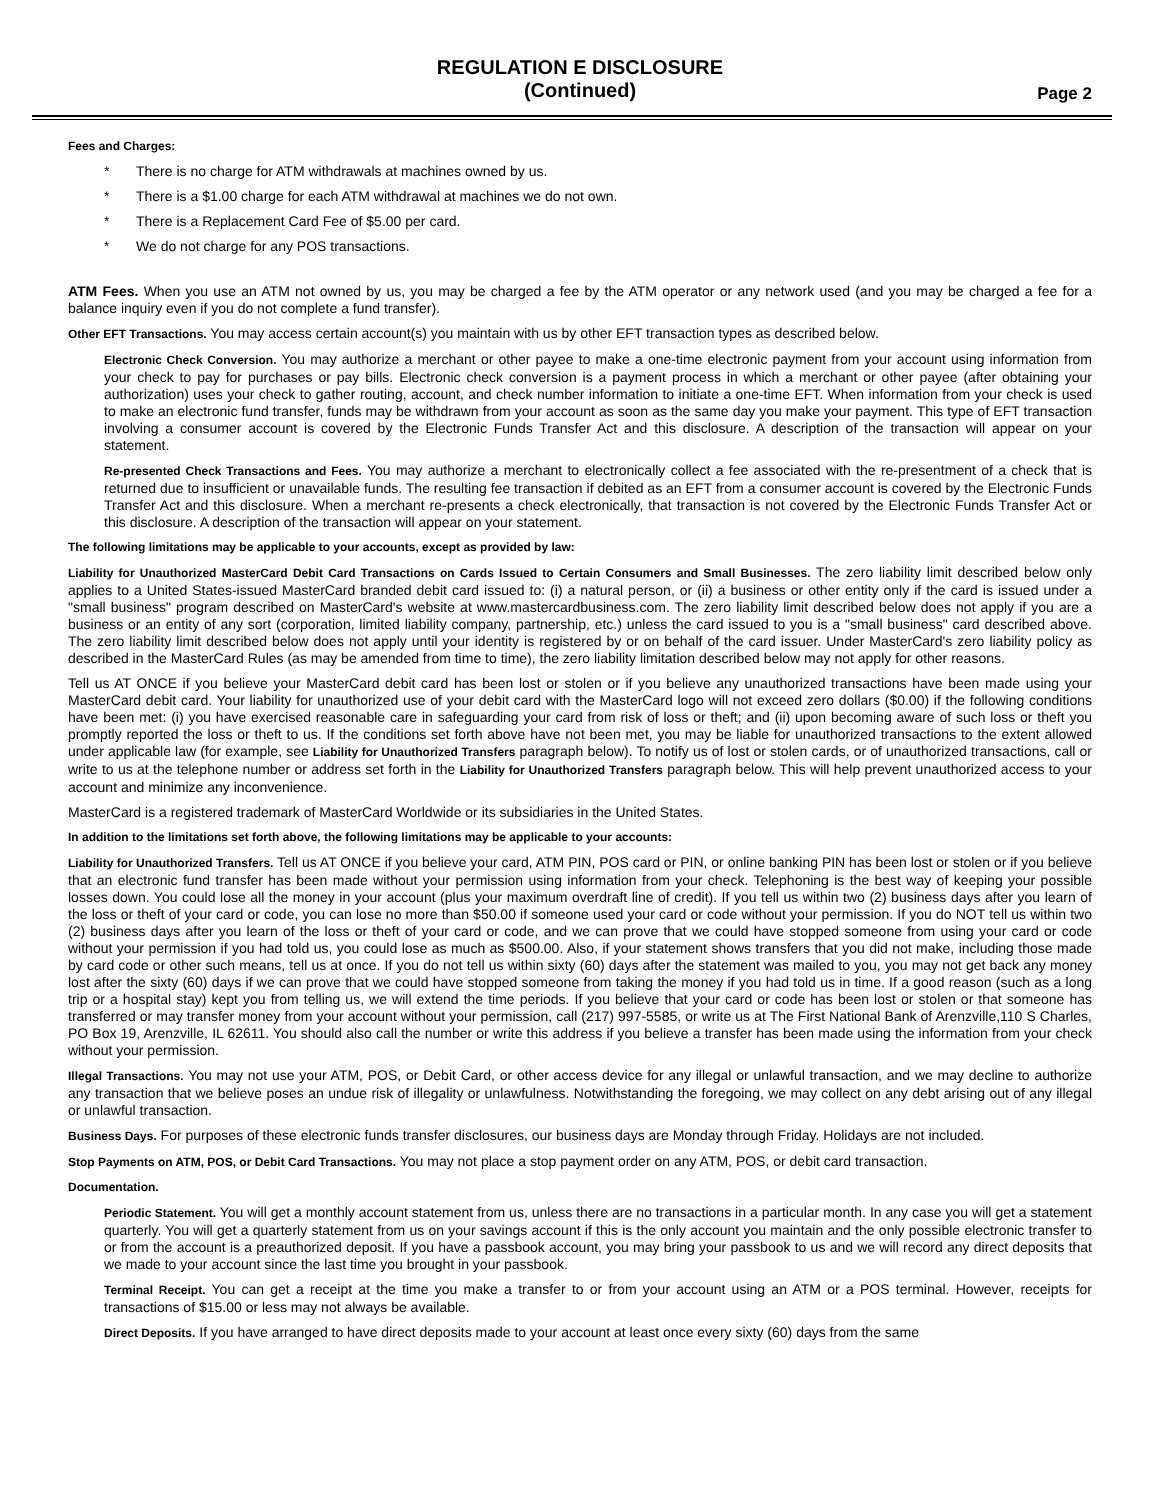REGULATION E DISCLOSURE
(Continued)
Page 2
Fees and Charges:
* There is no charge for ATM withdrawals at machines owned by us.
* There is a $1.00 charge for each ATM withdrawal at machines we do not own.
* There is a Replacement Card Fee of $5.00 per card.
* We do not charge for any POS transactions.
ATM Fees. When you use an ATM not owned by us, you may be charged a fee by the ATM operator or any network used (and you may be charged a fee for a balance inquiry even if you do not complete a fund transfer).
Other EFT Transactions. You may access certain account(s) you maintain with us by other EFT transaction types as described below.
Electronic Check Conversion. You may authorize a merchant or other payee to make a one-time electronic payment from your account using information from your check to pay for purchases or pay bills. Electronic check conversion is a payment process in which a merchant or other payee (after obtaining your authorization) uses your check to gather routing, account, and check number information to initiate a one-time EFT. When information from your check is used to make an electronic fund transfer, funds may be withdrawn from your account as soon as the same day you make your payment. This type of EFT transaction involving a consumer account is covered by the Electronic Funds Transfer Act and this disclosure. A description of the transaction will appear on your statement.
Re-presented Check Transactions and Fees. You may authorize a merchant to electronically collect a fee associated with the re-presentment of a check that is returned due to insufficient or unavailable funds. The resulting fee transaction if debited as an EFT from a consumer account is covered by the Electronic Funds Transfer Act and this disclosure. When a merchant re-presents a check electronically, that transaction is not covered by the Electronic Funds Transfer Act or this disclosure. A description of the transaction will appear on your statement.
The following limitations may be applicable to your accounts, except as provided by law:
Liability for Unauthorized MasterCard Debit Card Transactions on Cards Issued to Certain Consumers and Small Businesses. The zero liability limit described below only applies to a United States-issued MasterCard branded debit card issued to: (i) a natural person, or (ii) a business or other entity only if the card is issued under a "small business" program described on MasterCard's website at www.mastercardbusiness.com. The zero liability limit described below does not apply if you are a business or an entity of any sort (corporation, limited liability company, partnership, etc.) unless the card issued to you is a "small business" card described above. The zero liability limit described below does not apply until your identity is registered by or on behalf of the card issuer. Under MasterCard's zero liability policy as described in the MasterCard Rules (as may be amended from time to time), the zero liability limitation described below may not apply for other reasons.
Tell us AT ONCE if you believe your MasterCard debit card has been lost or stolen or if you believe any unauthorized transactions have been made using your MasterCard debit card. Your liability for unauthorized use of your debit card with the MasterCard logo will not exceed zero dollars ($0.00) if the following conditions have been met: (i) you have exercised reasonable care in safeguarding your card from risk of loss or theft; and (ii) upon becoming aware of such loss or theft you promptly reported the loss or theft to us. If the conditions set forth above have not been met, you may be liable for unauthorized transactions to the extent allowed under applicable law (for example, see Liability for Unauthorized Transfers paragraph below). To notify us of lost or stolen cards, or of unauthorized transactions, call or write to us at the telephone number or address set forth in the Liability for Unauthorized Transfers paragraph below. This will help prevent unauthorized access to your account and minimize any inconvenience.
MasterCard is a registered trademark of MasterCard Worldwide or its subsidiaries in the United States.
In addition to the limitations set forth above, the following limitations may be applicable to your accounts:
Liability for Unauthorized Transfers. Tell us AT ONCE if you believe your card, ATM PIN, POS card or PIN, or online banking PIN has been lost or stolen or if you believe that an electronic fund transfer has been made without your permission using information from your check. Telephoning is the best way of keeping your possible losses down. You could lose all the money in your account (plus your maximum overdraft line of credit). If you tell us within two (2) business days after you learn of the loss or theft of your card or code, you can lose no more than $50.00 if someone used your card or code without your permission. If you do NOT tell us within two (2) business days after you learn of the loss or theft of your card or code, and we can prove that we could have stopped someone from using your card or code without your permission if you had told us, you could lose as much as $500.00. Also, if your statement shows transfers that you did not make, including those made by card code or other such means, tell us at once. If you do not tell us within sixty (60) days after the statement was mailed to you, you may not get back any money lost after the sixty (60) days if we can prove that we could have stopped someone from taking the money if you had told us in time. If a good reason (such as a long trip or a hospital stay) kept you from telling us, we will extend the time periods. If you believe that your card or code has been lost or stolen or that someone has transferred or may transfer money from your account without your permission, call (217) 997-5585, or write us at The First National Bank of Arenzville,110 S Charles, PO Box 19, Arenzville, IL 62611. You should also call the number or write this address if you believe a transfer has been made using the information from your check without your permission.
Illegal Transactions. You may not use your ATM, POS, or Debit Card, or other access device for any illegal or unlawful transaction, and we may decline to authorize any transaction that we believe poses an undue risk of illegality or unlawfulness. Notwithstanding the foregoing, we may collect on any debt arising out of any illegal or unlawful transaction.
Business Days. For purposes of these electronic funds transfer disclosures, our business days are Monday through Friday. Holidays are not included.
Stop Payments on ATM, POS, or Debit Card Transactions. You may not place a stop payment order on any ATM, POS, or debit card transaction.
Documentation.
Periodic Statement. You will get a monthly account statement from us, unless there are no transactions in a particular month. In any case you will get a statement quarterly. You will get a quarterly statement from us on your savings account if this is the only account you maintain and the only possible electronic transfer to or from the account is a preauthorized deposit. If you have a passbook account, you may bring your passbook to us and we will record any direct deposits that we made to your account since the last time you brought in your passbook.
Terminal Receipt. You can get a receipt at the time you make a transfer to or from your account using an ATM or a POS terminal. However, receipts for transactions of $15.00 or less may not always be available.
Direct Deposits. If you have arranged to have direct deposits made to your account at least once every sixty (60) days from the same